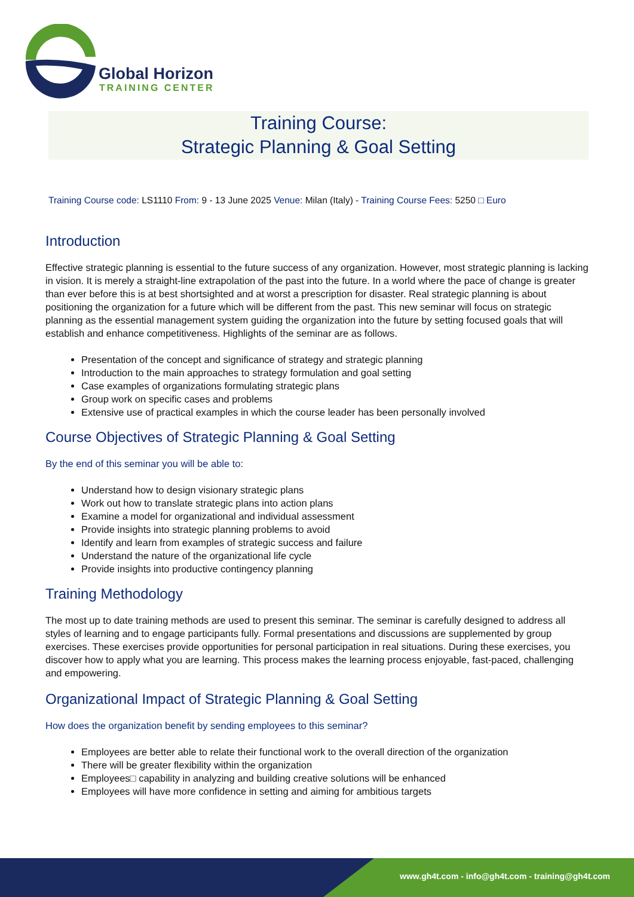Global Horizon
TRAINING CENTER
Training Course:
Strategic Planning & Goal Setting
Training Course code: LS1110 From: 9 - 13 June 2025 Venue: Milan (Italy) - Training Course Fees: 5250 □ Euro
Introduction
Effective strategic planning is essential to the future success of any organization. However, most strategic planning is lacking in vision. It is merely a straight-line extrapolation of the past into the future. In a world where the pace of change is greater than ever before this is at best shortsighted and at worst a prescription for disaster. Real strategic planning is about positioning the organization for a future which will be different from the past. This new seminar will focus on strategic planning as the essential management system guiding the organization into the future by setting focused goals that will establish and enhance competitiveness. Highlights of the seminar are as follows.
Presentation of the concept and significance of strategy and strategic planning
Introduction to the main approaches to strategy formulation and goal setting
Case examples of organizations formulating strategic plans
Group work on specific cases and problems
Extensive use of practical examples in which the course leader has been personally involved
Course Objectives of Strategic Planning & Goal Setting
By the end of this seminar you will be able to:
Understand how to design visionary strategic plans
Work out how to translate strategic plans into action plans
Examine a model for organizational and individual assessment
Provide insights into strategic planning problems to avoid
Identify and learn from examples of strategic success and failure
Understand the nature of the organizational life cycle
Provide insights into productive contingency planning
Training Methodology
The most up to date training methods are used to present this seminar. The seminar is carefully designed to address all styles of learning and to engage participants fully. Formal presentations and discussions are supplemented by group exercises. These exercises provide opportunities for personal participation in real situations. During these exercises, you discover how to apply what you are learning. This process makes the learning process enjoyable, fast-paced, challenging and empowering.
Organizational Impact of Strategic Planning & Goal Setting
How does the organization benefit by sending employees to this seminar?
Employees are better able to relate their functional work to the overall direction of the organization
There will be greater flexibility within the organization
Employees□ capability in analyzing and building creative solutions will be enhanced
Employees will have more confidence in setting and aiming for ambitious targets
www.gh4t.com - info@gh4t.com - training@gh4t.com